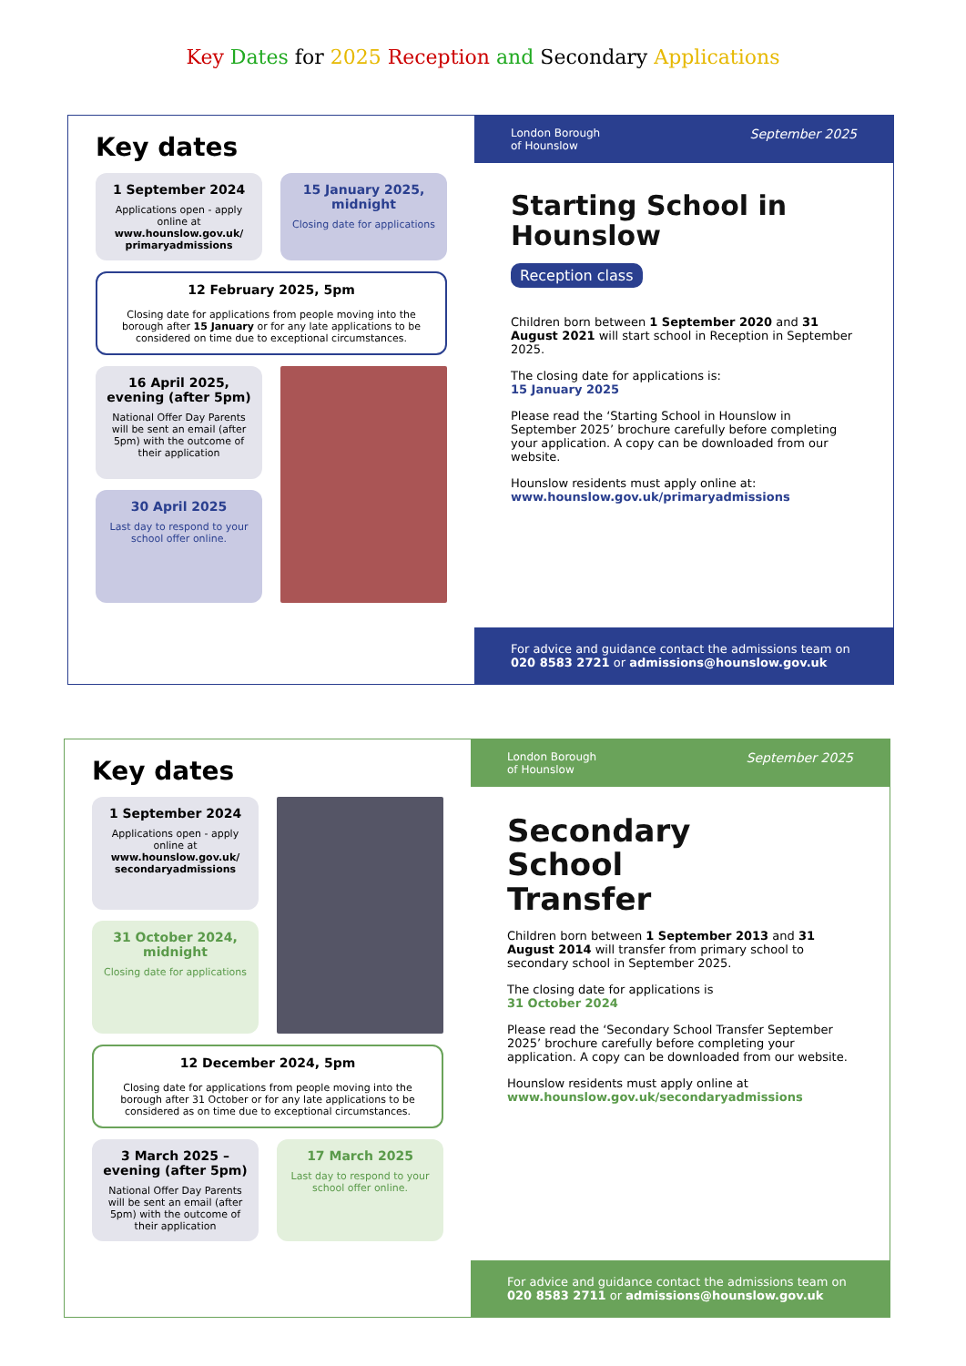Key Dates for 2025 Reception and Secondary Applications
Key dates
1 September 2024
Applications open - apply online at www.hounslow.gov.uk/ primaryadmissions
15 January 2025, midnight
Closing date for applications
12 February 2025, 5pm
Closing date for applications from people moving into the borough after 15 January or for any late applications to be considered on time due to exceptional circumstances.
16 April 2025, evening (after 5pm)
National Offer Day Parents will be sent an email (after 5pm) with the outcome of their application
30 April 2025
Last day to respond to your school offer online.
London Borough
of Hounslow September 2025
Starting School in
Hounslow
Reception class
Children born between 1 September 2020 and 31 August 2021 will start school in Reception in September 2025.
The closing date for applications is:
15 January 2025
Please read the ‘Starting School in Hounslow in September 2025’ brochure carefully before completing your application. A copy can be downloaded from our website.
Hounslow residents must apply online at:
www.hounslow.gov.uk/primaryadmissions
For advice and guidance contact the admissions team on
020 8583 2721 or admissions@hounslow.gov.uk
Key dates
1 September 2024
Applications open - apply online at www.hounslow.gov.uk/ secondaryadmissions
31 October 2024, midnight
Closing date for applications
12 December 2024, 5pm
Closing date for applications from people moving into the borough after 31 October or for any late applications to be considered as on time due to exceptional circumstances.
3 March 2025 – evening (after 5pm)
National Offer Day Parents will be sent an email (after 5pm) with the outcome of their application
17 March 2025
Last day to respond to your school offer online.
London Borough
of Hounslow September 2025
Secondary
School
Transfer
Children born between 1 September 2013 and 31 August 2014 will transfer from primary school to secondary school in September 2025.
The closing date for applications is
31 October 2024
Please read the ‘Secondary School Transfer September 2025’ brochure carefully before completing your application. A copy can be downloaded from our website.
Hounslow residents must apply online at
www.hounslow.gov.uk/secondaryadmissions
For advice and guidance contact the admissions team on
020 8583 2711 or admissions@hounslow.gov.uk